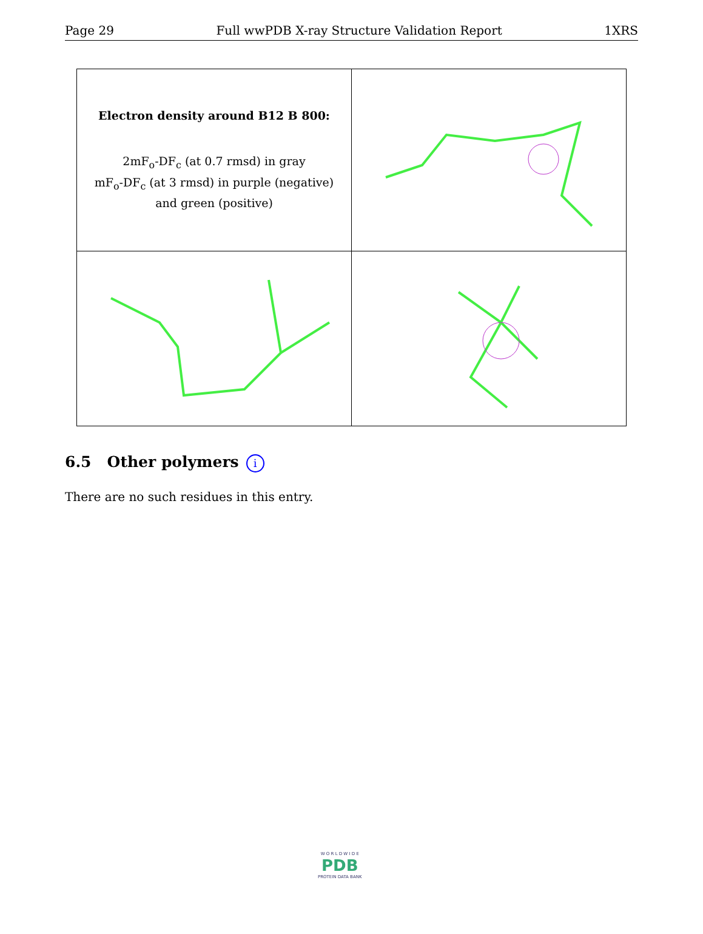Page 29 Full wwPDB X-ray Structure Validation Report 1XRS
| Electron density around B12 B 800: 2mF<sub>o</sub>-DF<sub>c</sub> (at 0.7 rmsd) in gray mF<sub>o</sub>-DF<sub>c</sub> (at 3 rmsd) in purple (negative) and green (positive) | |
6.5 Other polymers i
There are no such residues in this entry.
W O R L D W I D E
PDB
PROTEIN DATA BANK